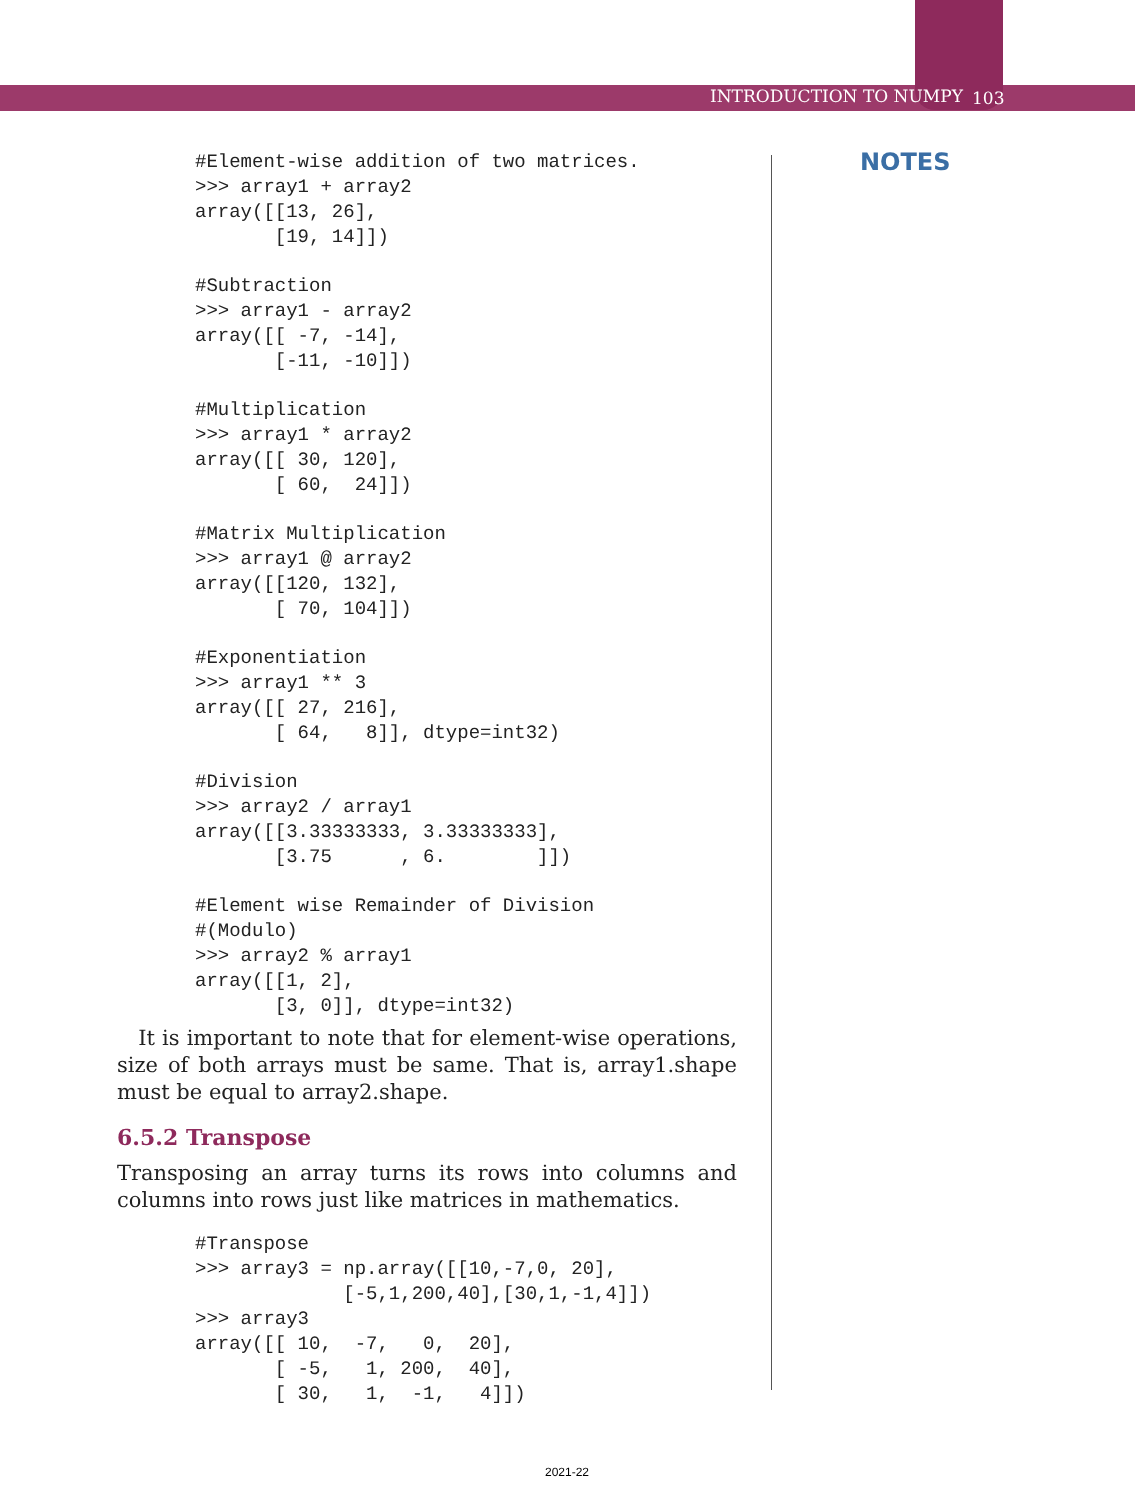INTRODUCTION TO NUMPY 103
NOTES
#Element-wise addition of two matrices.
>>> array1 + array2
array([[13, 26],
       [19, 14]])
#Subtraction
>>> array1 - array2
array([[ -7, -14],
       [-11, -10]])
#Multiplication
>>> array1 * array2
array([[ 30, 120],
       [ 60,  24]])
#Matrix Multiplication
>>> array1 @ array2
array([[120, 132],
       [ 70, 104]])
#Exponentiation
>>> array1 ** 3
array([[ 27, 216],
       [ 64,   8]], dtype=int32)
#Division
>>> array2 / array1
array([[3.33333333, 3.33333333],
       [3.75      , 6.        ]])
#Element wise Remainder of Division
#(Modulo)
>>> array2 % array1
array([[1, 2],
       [3, 0]], dtype=int32)
It is important to note that for element-wise operations, size of both arrays must be same. That is, array1.shape must be equal to array2.shape.
6.5.2 Transpose
Transposing an array turns its rows into columns and columns into rows just like matrices in mathematics.
#Transpose
>>> array3 = np.array([[10,-7,0, 20],
             [-5,1,200,40],[30,1,-1,4]])
>>> array3
array([[ 10,  -7,   0,  20],
       [ -5,   1, 200,  40],
       [ 30,   1,  -1,   4]])
2021-22